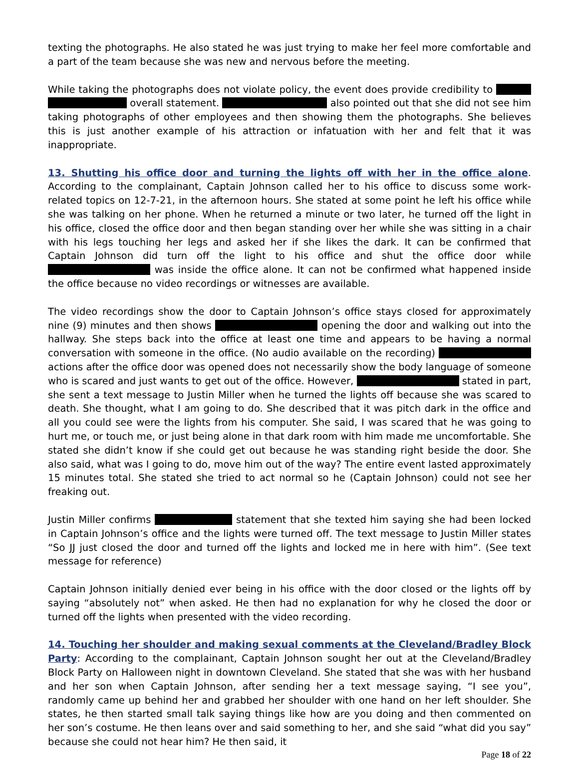texting the photographs. He also stated he was just trying to make her feel more comfortable and a part of the team because she was new and nervous before the meeting.
While taking the photographs does not violate policy, the event does provide credibility to overall statement. also pointed out that she did not see him taking photographs of other employees and then showing them the photographs. She believes this is just another example of his attraction or infatuation with her and felt that it was inappropriate.
13. Shutting his office door and turning the lights off with her in the office alone. According to the complainant, Captain Johnson called her to his office to discuss some work-related topics on 12-7-21, in the afternoon hours. She stated at some point he left his office while she was talking on her phone. When he returned a minute or two later, he turned off the light in his office, closed the office door and then began standing over her while she was sitting in a chair with his legs touching her legs and asked her if she likes the dark. It can be confirmed that Captain Johnson did turn off the light to his office and shut the office door while was inside the office alone. It can not be confirmed what happened inside the office because no video recordings or witnesses are available.
The video recordings show the door to Captain Johnson’s office stays closed for approximately nine (9) minutes and then shows opening the door and walking out into the hallway. She steps back into the office at least one time and appears to be having a normal conversation with someone in the office. (No audio available on the recording) actions after the office door was opened does not necessarily show the body language of someone who is scared and just wants to get out of the office. However, stated in part, she sent a text message to Justin Miller when he turned the lights off because she was scared to death. She thought, what I am going to do. She described that it was pitch dark in the office and all you could see were the lights from his computer. She said, I was scared that he was going to hurt me, or touch me, or just being alone in that dark room with him made me uncomfortable. She stated she didn’t know if she could get out because he was standing right beside the door. She also said, what was I going to do, move him out of the way? The entire event lasted approximately 15 minutes total. She stated she tried to act normal so he (Captain Johnson) could not see her freaking out.
Justin Miller confirms statement that she texted him saying she had been locked in Captain Johnson’s office and the lights were turned off. The text message to Justin Miller states “So JJ just closed the door and turned off the lights and locked me in here with him”. (See text message for reference)
Captain Johnson initially denied ever being in his office with the door closed or the lights off by saying “absolutely not” when asked. He then had no explanation for why he closed the door or turned off the lights when presented with the video recording.
14. Touching her shoulder and making sexual comments at the Cleveland/Bradley Block Party: According to the complainant, Captain Johnson sought her out at the Cleveland/Bradley Block Party on Halloween night in downtown Cleveland. She stated that she was with her husband and her son when Captain Johnson, after sending her a text message saying, “I see you”, randomly came up behind her and grabbed her shoulder with one hand on her left shoulder. She states, he then started small talk saying things like how are you doing and then commented on her son’s costume. He then leans over and said something to her, and she said “what did you say” because she could not hear him? He then said, it
Page 18 of 22